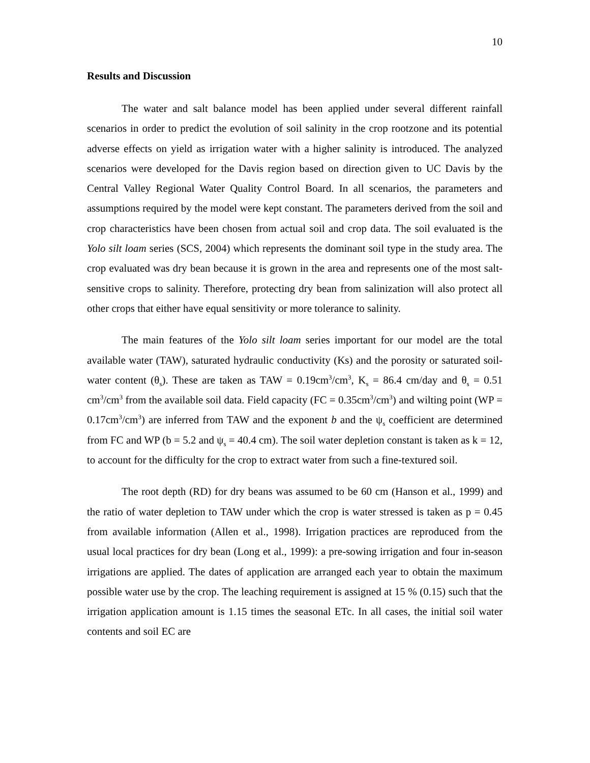10
Results and Discussion
The water and salt balance model has been applied under several different rainfall scenarios in order to predict the evolution of soil salinity in the crop rootzone and its potential adverse effects on yield as irrigation water with a higher salinity is introduced. The analyzed scenarios were developed for the Davis region based on direction given to UC Davis by the Central Valley Regional Water Quality Control Board. In all scenarios, the parameters and assumptions required by the model were kept constant. The parameters derived from the soil and crop characteristics have been chosen from actual soil and crop data. The soil evaluated is the Yolo silt loam series (SCS, 2004) which represents the dominant soil type in the study area. The crop evaluated was dry bean because it is grown in the area and represents one of the most salt-sensitive crops to salinity. Therefore, protecting dry bean from salinization will also protect all other crops that either have equal sensitivity or more tolerance to salinity.
The main features of the Yolo silt loam series important for our model are the total available water (TAW), saturated hydraulic conductivity (Ks) and the porosity or saturated soil-water content (θ<sub>s</sub>). These are taken as TAW = 0.19cm<sup>3</sup>/cm<sup>3</sup>, K<sub>s</sub> = 86.4 cm/day and θ<sub>s</sub> = 0.51 cm<sup>3</sup>/cm<sup>3</sup> from the available soil data. Field capacity (FC = 0.35cm<sup>3</sup>/cm<sup>3</sup>) and wilting point (WP = 0.17cm<sup>3</sup>/cm<sup>3</sup>) are inferred from TAW and the exponent b and the ψ<sub>s</sub> coefficient are determined from FC and WP (b = 5.2 and ψ<sub>s</sub> = 40.4 cm). The soil water depletion constant is taken as k = 12, to account for the difficulty for the crop to extract water from such a fine-textured soil.
The root depth (RD) for dry beans was assumed to be 60 cm (Hanson et al., 1999) and the ratio of water depletion to TAW under which the crop is water stressed is taken as p = 0.45 from available information (Allen et al., 1998). Irrigation practices are reproduced from the usual local practices for dry bean (Long et al., 1999): a pre-sowing irrigation and four in-season irrigations are applied. The dates of application are arranged each year to obtain the maximum possible water use by the crop. The leaching requirement is assigned at 15 % (0.15) such that the irrigation application amount is 1.15 times the seasonal ETc. In all cases, the initial soil water contents and soil EC are